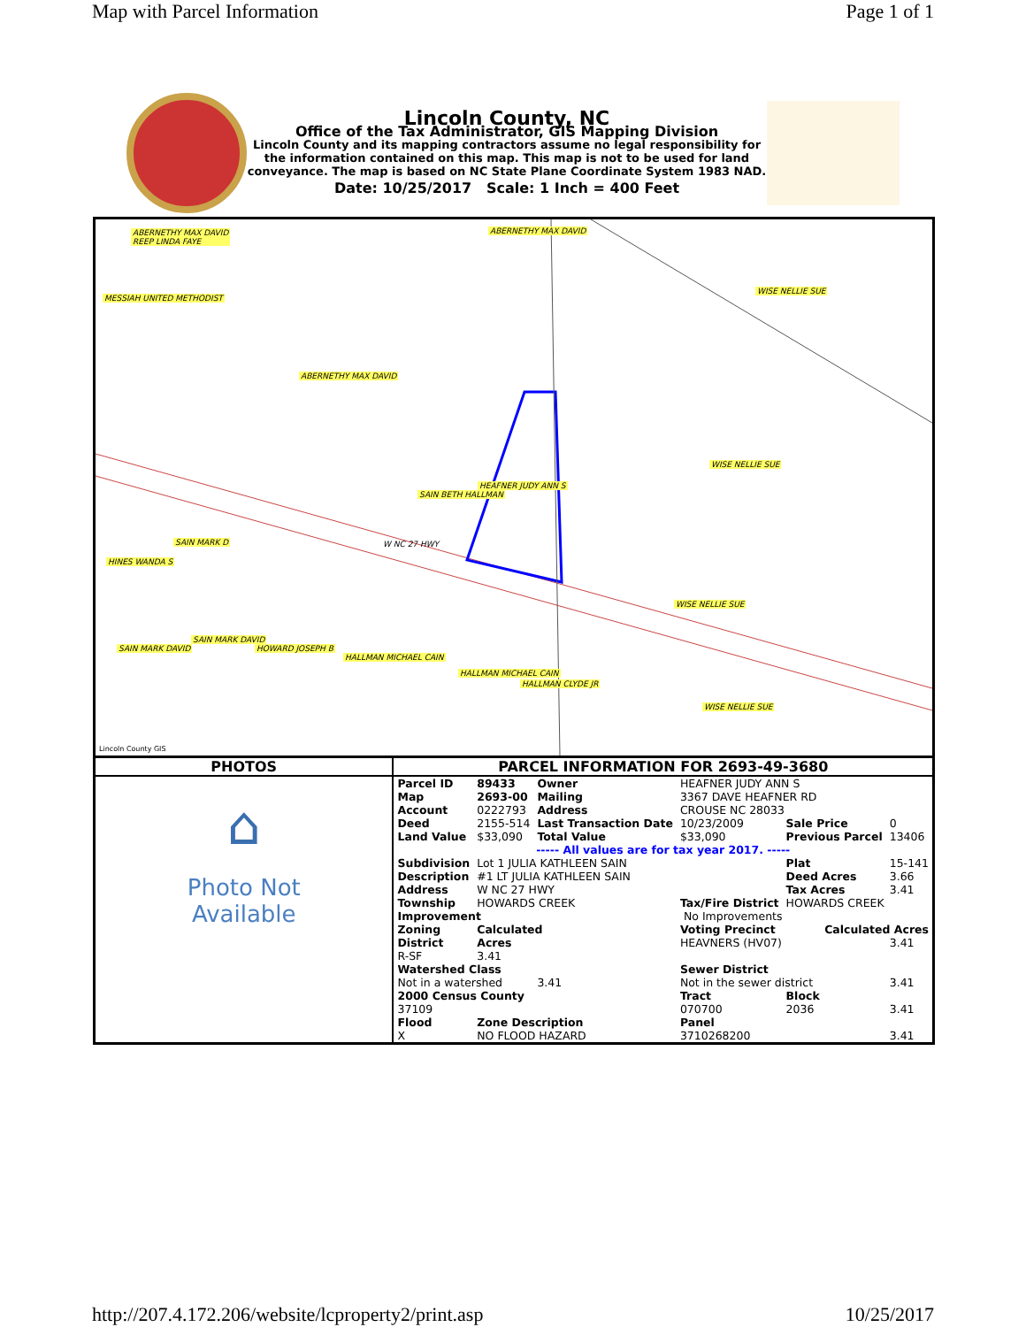Map with Parcel Information Page 1 of 1
Lincoln County, NC
Office of the Tax Administrator, GIS Mapping Division
Lincoln County and its mapping contractors assume no legal responsibility for the information contained on this map. This map is not to be used for land conveyance. The map is based on NC State Plane Coordinate System 1983 NAD.
Date: 10/25/2017 Scale: 1 Inch = 400 Feet
ABERNETHY MAX DAVID
REEP LINDA FAYE
ABERNETHY MAX DAVID
MESSIAH UNITED METHODIST
WISE NELLIE SUE
ABERNETHY MAX DAVID
WISE NELLIE SUE
HEAFNER JUDY ANN S
SAIN BETH HALLMAN
SAIN MARK D
HINES WANDA S
W NC 27 HWY
WISE NELLIE SUE
SAIN MARK DAVID
SAIN MARK DAVID HOWARD JOSEPH B
HALLMAN MICHAEL CAIN
HALLMAN MICHAEL CAIN
HALLMAN CLYDE JR
WISE NELLIE SUE
Lincoln County GIS
PHOTOS
⌂
Photo Not
Available
PARCEL INFORMATION FOR 2693-49-3680
| Parcel ID | 89433 | Owner | HEAFNER JUDY ANN S | | |
| Map | 2693-00 | Mailing | 3367 DAVE HEAFNER RD | | |
| Account | 0222793 | Address | CROUSE NC 28033 | | |
| Deed | 2155-514 | Last Transaction Date | 10/23/2009 | Sale Price | 0 |
| Land Value | $33,090 | Total Value | $33,090 | Previous Parcel | 13406 |
| ----- All values are for tax year 2017. ----- | | | | | |
| Subdivision | Lot 1 JULIA KATHLEEN SAIN | | | Plat | 15-141 |
| Description | #1 LT JULIA KATHLEEN SAIN | | | Deed Acres | 3.66 |
| Address | W NC 27 HWY | | | Tax Acres | 3.41 |
| Township | HOWARDS CREEK | | Tax/Fire District | HOWARDS CREEK | |
| Improvement | | No Improvements | | | |
| Zoning | Calculated | | Voting Precinct | Calculated Acres | |
| District | Acres | | HEAVNERS (HV07) | | 3.41 |
| R-SF | 3.41 | | | | |
| Watershed Class | | | Sewer District | | |
| Not in a watershed | | 3.41 | Not in the sewer district | | 3.41 |
| 2000 Census County | | | Tract | Block | |
| 37109 | | | 070700 | 2036 | 3.41 |
| Flood | Zone Description | | Panel | | |
| X | NO FLOOD HAZARD | | 3710268200 | | 3.41 |
http://207.4.172.206/website/lcproperty2/print.asp 10/25/2017